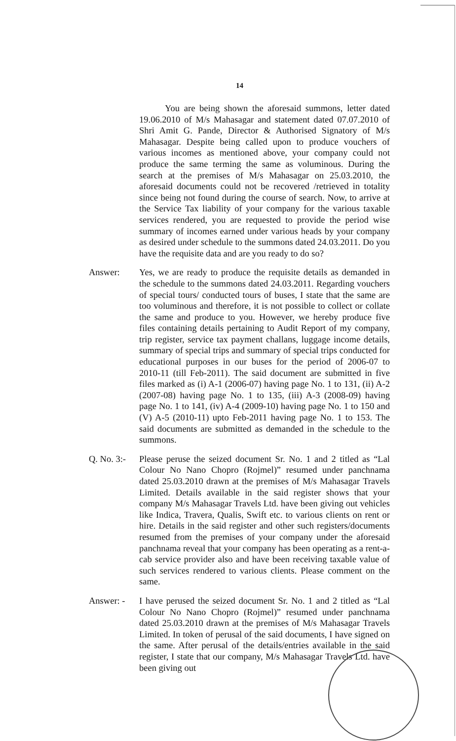14
You are being shown the aforesaid summons, letter dated 19.06.2010 of M/s Mahasagar and statement dated 07.07.2010 of Shri Amit G. Pande, Director & Authorised Signatory of M/s Mahasagar. Despite being called upon to produce vouchers of various incomes as mentioned above, your company could not produce the same terming the same as voluminous. During the search at the premises of M/s Mahasagar on 25.03.2010, the aforesaid documents could not be recovered /retrieved in totality since being not found during the course of search. Now, to arrive at the Service Tax liability of your company for the various taxable services rendered, you are requested to provide the period wise summary of incomes earned under various heads by your company as desired under schedule to the summons dated 24.03.2011. Do you have the requisite data and are you ready to do so?
Answer: Yes, we are ready to produce the requisite details as demanded in the schedule to the summons dated 24.03.2011. Regarding vouchers of special tours/ conducted tours of buses, I state that the same are too voluminous and therefore, it is not possible to collect or collate the same and produce to you. However, we hereby produce five files containing details pertaining to Audit Report of my company, trip register, service tax payment challans, luggage income details, summary of special trips and summary of special trips conducted for educational purposes in our buses for the period of 2006-07 to 2010-11 (till Feb-2011). The said document are submitted in five files marked as (i) A-1 (2006-07) having page No. 1 to 131, (ii) A-2 (2007-08) having page No. 1 to 135, (iii) A-3 (2008-09) having page No. 1 to 141, (iv) A-4 (2009-10) having page No. 1 to 150 and (V) A-5 (2010-11) upto Feb-2011 having page No. 1 to 153. The said documents are submitted as demanded in the schedule to the summons.
Q. No. 3:-
Please peruse the seized document Sr. No. 1 and 2 titled as “Lal Colour No Nano Chopro (Rojmel)” resumed under panchnama dated 25.03.2010 drawn at the premises of M/s Mahasagar Travels Limited. Details available in the said register shows that your company M/s Mahasagar Travels Ltd. have been giving out vehicles like Indica, Travera, Qualis, Swift etc. to various clients on rent or hire. Details in the said register and other such registers/documents resumed from the premises of your company under the aforesaid panchnama reveal that your company has been operating as a rent-a-cab service provider also and have been receiving taxable value of such services rendered to various clients. Please comment on the same.
Answer: - I have perused the seized document Sr. No. 1 and 2 titled as “Lal Colour No Nano Chopro (Rojmel)” resumed under panchnama dated 25.03.2010 drawn at the premises of M/s Mahasagar Travels Limited. In token of perusal of the said documents, I have signed on the same. After perusal of the details/entries available in the said register, I state that our company, M/s Mahasagar Travels Ltd. have been giving out